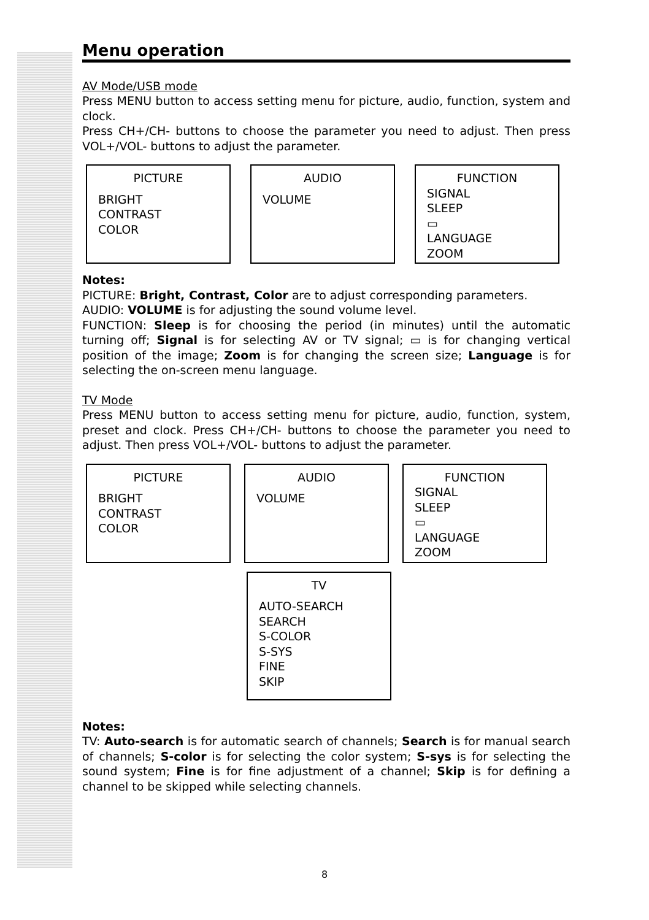Menu operation
AV Mode/USB mode
Press MENU button to access setting menu for picture, audio, function, system and clock.
Press CH+/CH- buttons to choose the parameter you need to adjust. Then press VOL+/VOL- buttons to adjust the parameter.
PICTURE
BRIGHT
CONTRAST
COLOR
AUDIO
VOLUME
FUNCTION
SIGNAL
SLEEP
▭
LANGUAGE
ZOOM
Notes:
PICTURE: Bright, Contrast, Color are to adjust corresponding parameters.
AUDIO: VOLUME is for adjusting the sound volume level.
FUNCTION: Sleep is for choosing the period (in minutes) until the automatic turning off; Signal is for selecting AV or TV signal; ▭ is for changing vertical position of the image; Zoom is for changing the screen size; Language is for selecting the on-screen menu language.
TV Mode
Press MENU button to access setting menu for picture, audio, function, system, preset and clock. Press CH+/CH- buttons to choose the parameter you need to adjust. Then press VOL+/VOL- buttons to adjust the parameter.
PICTURE
BRIGHT
CONTRAST
COLOR
AUDIO
VOLUME
FUNCTION
SIGNAL
SLEEP
▭
LANGUAGE
ZOOM
TV
AUTO-SEARCH
SEARCH
S-COLOR
S-SYS
FINE
SKIP
Notes:
TV: Auto-search is for automatic search of channels; Search is for manual search of channels; S-color is for selecting the color system; S-sys is for selecting the sound system; Fine is for fine adjustment of a channel; Skip is for defining a channel to be skipped while selecting channels.
8